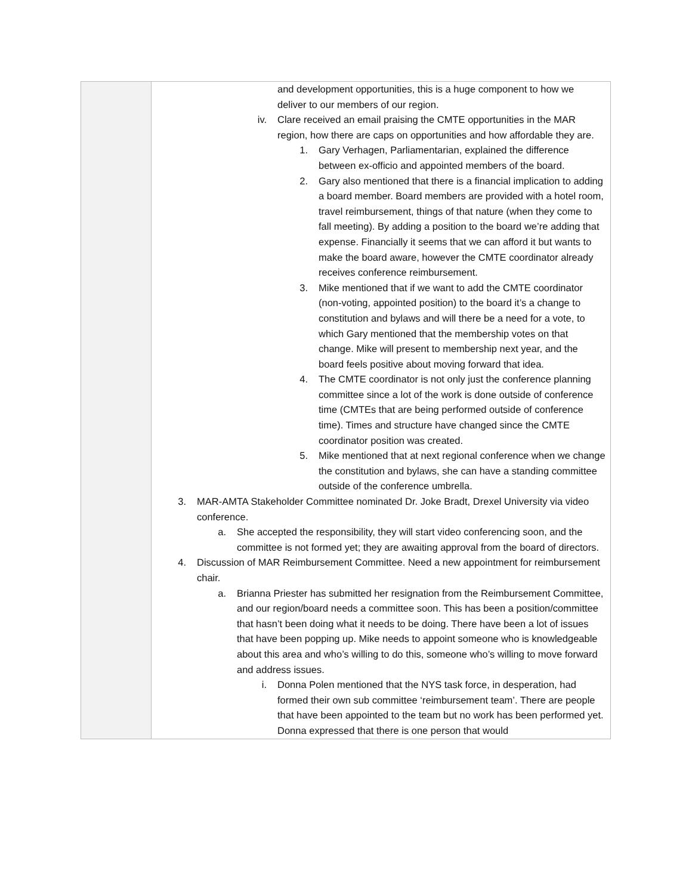| | and development opportunities, this is a huge component to how we deliver to our members of our region. iv. Clare received an email praising the CMTE opportunities in the MAR region, how there are caps on opportunities and how affordable they are. 1. Gary Verhagen, Parliamentarian, explained the difference between ex-officio and appointed members of the board. 2. Gary also mentioned that there is a financial implication to adding a board member. Board members are provided with a hotel room, travel reimbursement, things of that nature (when they come to fall meeting). By adding a position to the board we’re adding that expense. Financially it seems that we can afford it but wants to make the board aware, however the CMTE coordinator already receives conference reimbursement. 3. Mike mentioned that if we want to add the CMTE coordinator (non-voting, appointed position) to the board it’s a change to constitution and bylaws and will there be a need for a vote, to which Gary mentioned that the membership votes on that change. Mike will present to membership next year, and the board feels positive about moving forward that idea. 4. The CMTE coordinator is not only just the conference planning committee since a lot of the work is done outside of conference time (CMTEs that are being performed outside of conference time). Times and structure have changed since the CMTE coordinator position was created. 5. Mike mentioned that at next regional conference when we change the constitution and bylaws, she can have a standing committee outside of the conference umbrella. 3. MAR-AMTA Stakeholder Committee nominated Dr. Joke Bradt, Drexel University via video conference. a. She accepted the responsibility, they will start video conferencing soon, and the committee is not formed yet; they are awaiting approval from the board of directors. 4. Discussion of MAR Reimbursement Committee. Need a new appointment for reimbursement chair. a. Brianna Priester has submitted her resignation from the Reimbursement Committee, and our region/board needs a committee soon. This has been a position/committee that hasn’t been doing what it needs to be doing. There have been a lot of issues that have been popping up. Mike needs to appoint someone who is knowledgeable about this area and who’s willing to do this, someone who’s willing to move forward and address issues. i. Donna Polen mentioned that the NYS task force, in desperation, had formed their own sub committee ‘reimbursement team’. There are people that have been appointed to the team but no work has been performed yet. Donna expressed that there is one person that would |